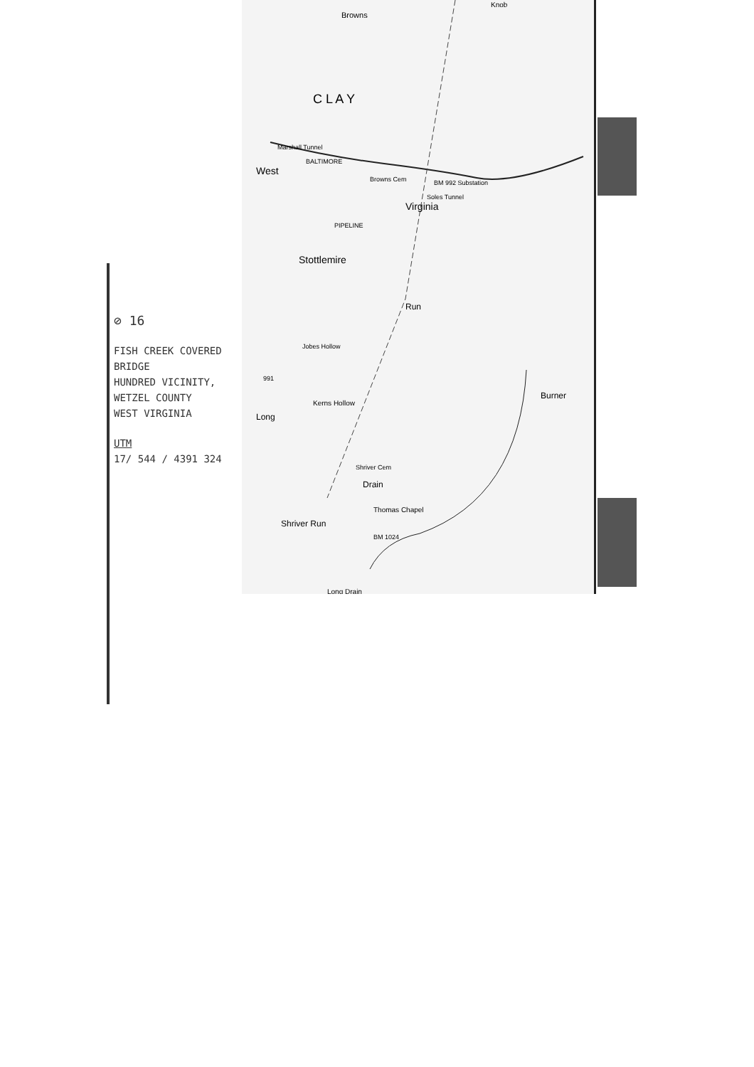Browns
C L A Y
Marshall Tunnel
West
BALTIMORE
Browns Cem
BM 992 Substation
Virginia
Soles Tunnel
PIPELINE
Stottlemire
Run
Jobes Hollow
991
Kerns Hollow
Long
Burner
Shriver Cem
Drain
Shriver Run
Thomas Chapel
BM 1024
Long Drain
Knob
⊘ 16
FISH CREEK COVERED BRIDGE
HUNDRED VICINITY,
WETZEL COUNTY
WEST VIRGINIA
UTM
17/ 544 / 4391 324